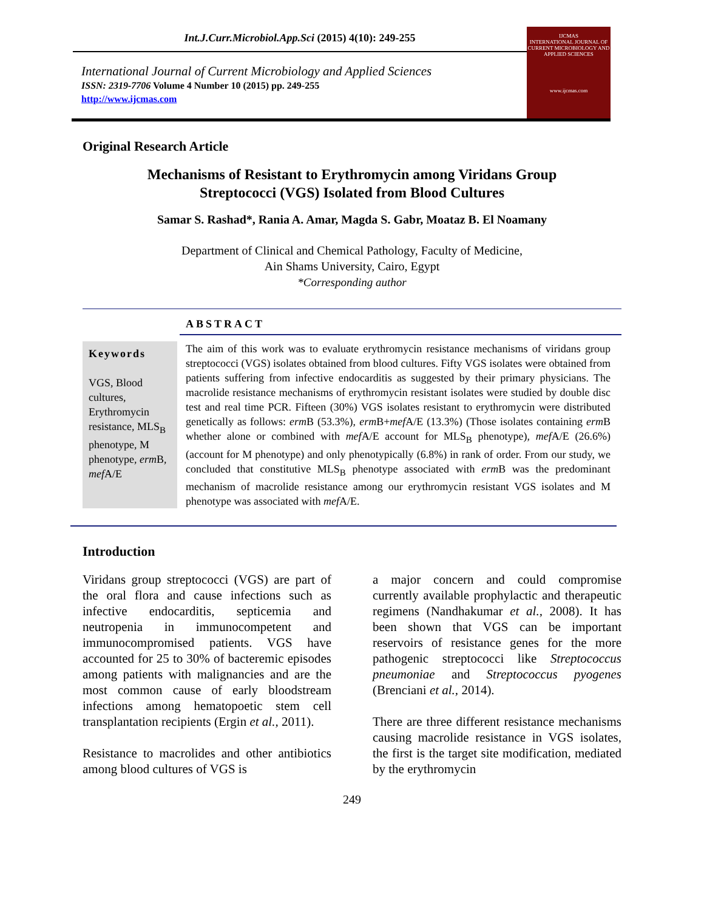Int.J.Curr.Microbiol.App.Sci (2015) 4(10): 249-255
International Journal of Current Microbiology and Applied Sciences
ISSN: 2319-7706 Volume 4 Number 10 (2015) pp. 249-255
http://www.ijcmas.com
IJCMAS
INTERNATIONAL JOURNAL OF CURRENT MICROBIOLOGY AND APPLIED SCIENCES
www.ijcmas.com
Original Research Article
Mechanisms of Resistant to Erythromycin among Viridans Group
Streptococci (VGS) Isolated from Blood Cultures
Samar S. Rashad*, Rania A. Amar, Magda S. Gabr, Moataz B. El Noamany
Department of Clinical and Chemical Pathology, Faculty of Medicine,
Ain Shams University, Cairo, Egypt
*Corresponding author
ABSTRACT
Keywords
VGS, Blood cultures, Erythromycin resistance, MLS<sub>B</sub> phenotype, M phenotype, erm B, mef A/E
The aim of this work was to evaluate erythromycin resistance mechanisms of viridans group streptococci (VGS) isolates obtained from blood cultures. Fifty VGS isolates were obtained from patients suffering from infective endocarditis as suggested by their primary physicians. The macrolide resistance mechanisms of erythromycin resistant isolates were studied by double disc test and real time PCR. Fifteen (30%) VGS isolates resistant to erythromycin were distributed genetically as follows: erm B (53.3%), erm B+mef A/E (13.3%) (Those isolates containing erm B whether alone or combined with mef A/E account for MLS<sub>B</sub> phenotype), mef A/E (26.6%) (account for M phenotype) and only phenotypically (6.8%) in rank of order. From our study, we concluded that constitutive MLS<sub>B</sub> phenotype associated with erm B was the predominant mechanism of macrolide resistance among our erythromycin resistant VGS isolates and M phenotype was associated with mef A/E.
Introduction
Viridans group streptococci (VGS) are part of the oral flora and cause infections such as infective endocarditis, septicemia and neutropenia in immunocompetent and immunocompromised patients. VGS have accounted for 25 to 30% of bacteremic episodes among patients with malignancies and are the most common cause of early bloodstream infections among hematopoetic stem cell transplantation recipients (Ergin et al., 2011).
Resistance to macrolides and other antibiotics among blood cultures of VGS is
a major concern and could compromise currently available prophylactic and therapeutic regimens (Nandhakumar et al., 2008). It has been shown that VGS can be important reservoirs of resistance genes for the more pathogenic streptococci like Streptococcus pneumoniae and Streptococcus pyogenes (Brenciani et al., 2014).
There are three different resistance mechanisms causing macrolide resistance in VGS isolates, the first is the target site modification, mediated by the erythromycin
249